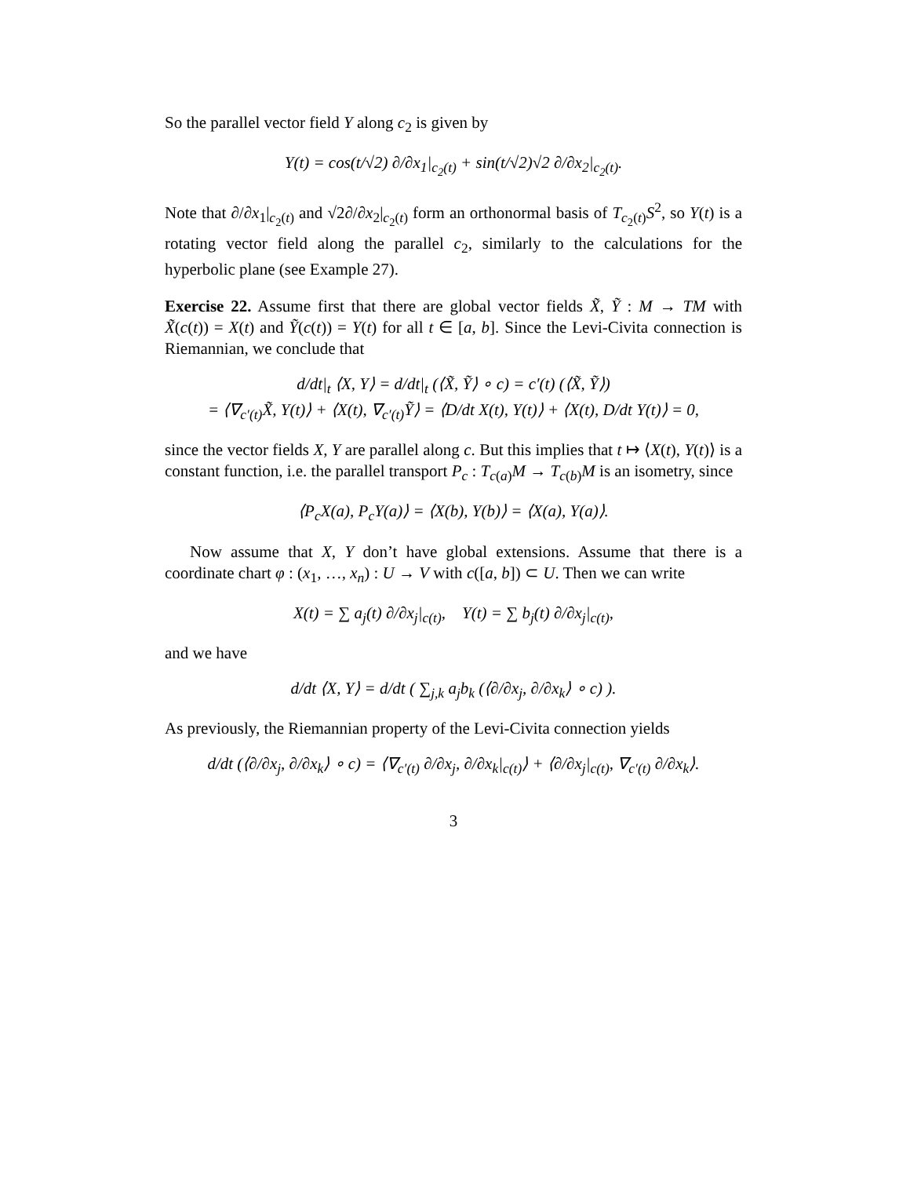So the parallel vector field Y along c<sub>2</sub> is given by
Y(t) = cos(t/√2) ∂/∂x<sub>1</sub>|<sub>c<sub>2</sub>(t)</sub> + sin(t/√2)√2 ∂/∂x<sub>2</sub>|<sub>c<sub>2</sub>(t)</sub>.
Note that ∂/∂x<sub>1</sub>|<sub>c<sub>2</sub>(t)</sub> and √2∂/∂x<sub>2</sub>|<sub>c<sub>2</sub>(t)</sub> form an orthonormal basis of T<sub>c<sub>2</sub>(t)</sub>S<sup>2</sup>, so Y(t) is a rotating vector field along the parallel c<sub>2</sub>, similarly to the calculations for the hyperbolic plane (see Example 27).
Exercise 22. Assume first that there are global vector fields X̃, Ỹ : M → TM with X̃(c(t)) = X(t) and Ỹ(c(t)) = Y(t) for all t ∈ [a, b]. Since the Levi-Civita connection is Riemannian, we conclude that
d/dt|<sub>t</sub> ⟨X, Y⟩ = d/dt|<sub>t</sub> (⟨X̃, Ỹ⟩ ∘ c) = c′(t) (⟨X̃, Ỹ⟩)
= ⟨∇<sub>c′(t)</sub>X̃, Y(t)⟩ + ⟨X(t), ∇<sub>c′(t)</sub>Ỹ⟩ = ⟨D/dt X(t), Y(t)⟩ + ⟨X(t), D/dt Y(t)⟩ = 0,
since the vector fields X, Y are parallel along c. But this implies that t ↦ ⟨X(t), Y(t)⟩ is a constant function, i.e. the parallel transport P<sub>c</sub> : T<sub>c(a)</sub>M → T<sub>c(b)</sub>M is an isometry, since
⟨P<sub>c</sub>X(a), P<sub>c</sub>Y(a)⟩ = ⟨X(b), Y(b)⟩ = ⟨X(a), Y(a)⟩.
Now assume that X, Y don’t have global extensions. Assume that there is a coordinate chart φ : (x<sub>1</sub>, …, x<sub>n</sub>) : U → V with c([a, b]) ⊂ U. Then we can write
X(t) = ∑ a<sub>j</sub>(t) ∂/∂x<sub>j</sub>|<sub>c(t)</sub>, Y(t) = ∑ b<sub>j</sub>(t) ∂/∂x<sub>j</sub>|<sub>c(t)</sub>,
and we have
d/dt ⟨X, Y⟩ = d/dt ( ∑<sub>j,k</sub> a<sub>j</sub>b<sub>k</sub> (⟨∂/∂x<sub>j</sub>, ∂/∂x<sub>k</sub>⟩ ∘ c) ).
As previously, the Riemannian property of the Levi-Civita connection yields
d/dt (⟨∂/∂x<sub>j</sub>, ∂/∂x<sub>k</sub>⟩ ∘ c) = ⟨∇<sub>c′(t)</sub> ∂/∂x<sub>j</sub>, ∂/∂x<sub>k</sub>|<sub>c(t)</sub>⟩ + ⟨∂/∂x<sub>j</sub>|<sub>c(t)</sub>, ∇<sub>c′(t)</sub> ∂/∂x<sub>k</sub>⟩.
3